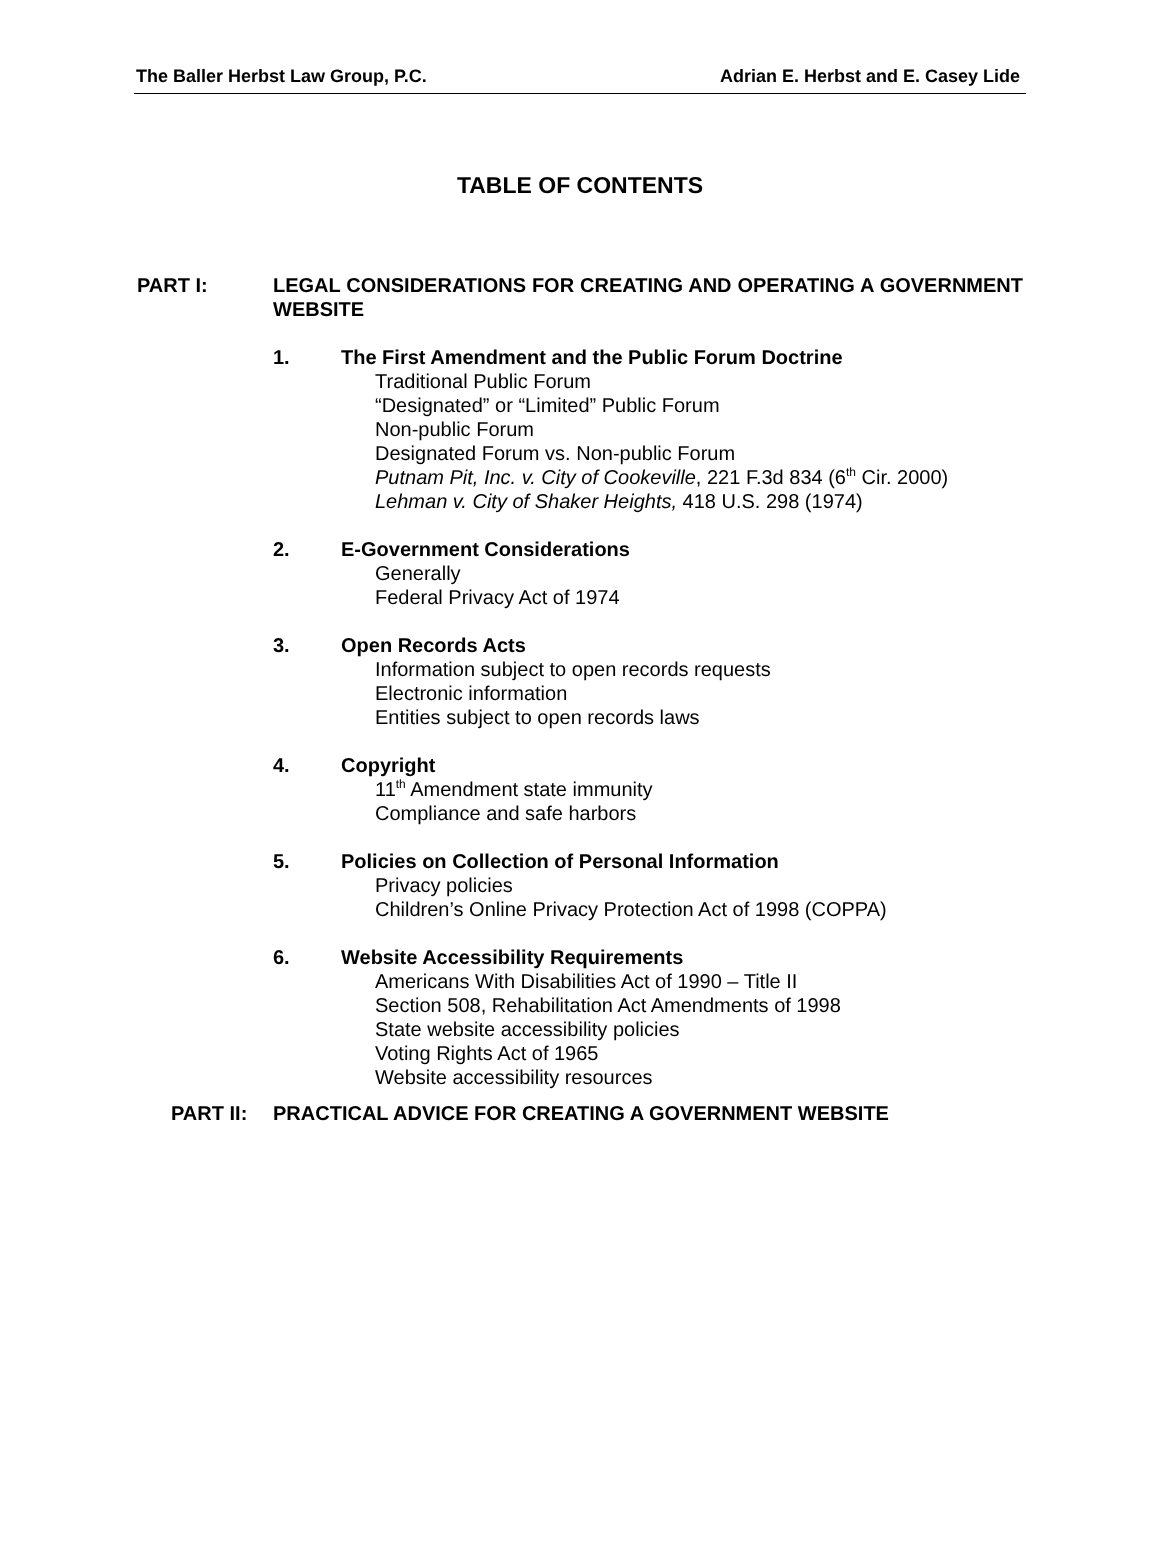The Baller Herbst Law Group, P.C. Adrian E. Herbst and E. Casey Lide
TABLE OF CONTENTS
PART I: LEGAL CONSIDERATIONS FOR CREATING AND OPERATING A GOVERNMENT WEBSITE
1. The First Amendment and the Public Forum Doctrine
Traditional Public Forum
“Designated” or “Limited” Public Forum
Non-public Forum
Designated Forum vs. Non-public Forum
Putnam Pit, Inc. v. City of Cookeville, 221 F.3d 834 (6<sup>th</sup> Cir. 2000)
Lehman v. City of Shaker Heights, 418 U.S. 298 (1974)
2. E-Government Considerations
Generally
Federal Privacy Act of 1974
3. Open Records Acts
Information subject to open records requests
Electronic information
Entities subject to open records laws
4. Copyright
11<sup>th</sup> Amendment state immunity
Compliance and safe harbors
5. Policies on Collection of Personal Information
Privacy policies
Children’s Online Privacy Protection Act of 1998 (COPPA)
6. Website Accessibility Requirements
Americans With Disabilities Act of 1990 – Title II
Section 508, Rehabilitation Act Amendments of 1998
State website accessibility policies
Voting Rights Act of 1965
Website accessibility resources
PART II: PRACTICAL ADVICE FOR CREATING A GOVERNMENT WEBSITE